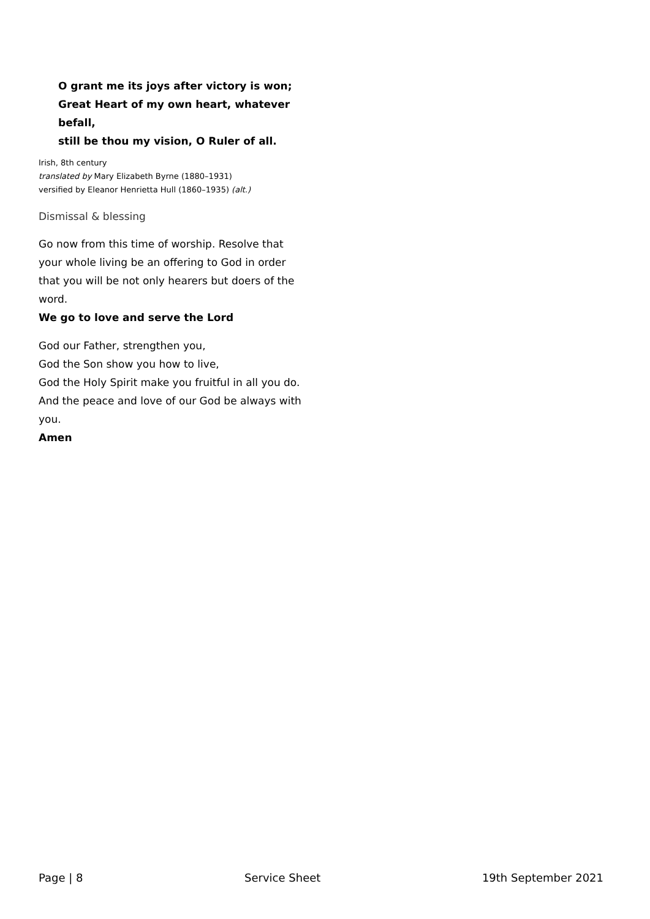O grant me its joys after victory is won;
Great Heart of my own heart, whatever befall,
still be thou my vision, O Ruler of all.
Irish, 8th century
translated by Mary Elizabeth Byrne (1880–1931)
versified by Eleanor Henrietta Hull (1860–1935) (alt.)
Dismissal & blessing
Go now from this time of worship. Resolve that your whole living be an offering to God in order that you will be not only hearers but doers of the word.
We go to love and serve the Lord
God our Father, strengthen you,
God the Son show you how to live,
God the Holy Spirit make you fruitful in all you do.
And the peace and love of our God be always with you.
Amen
Page | 8 Service Sheet 19th September 2021